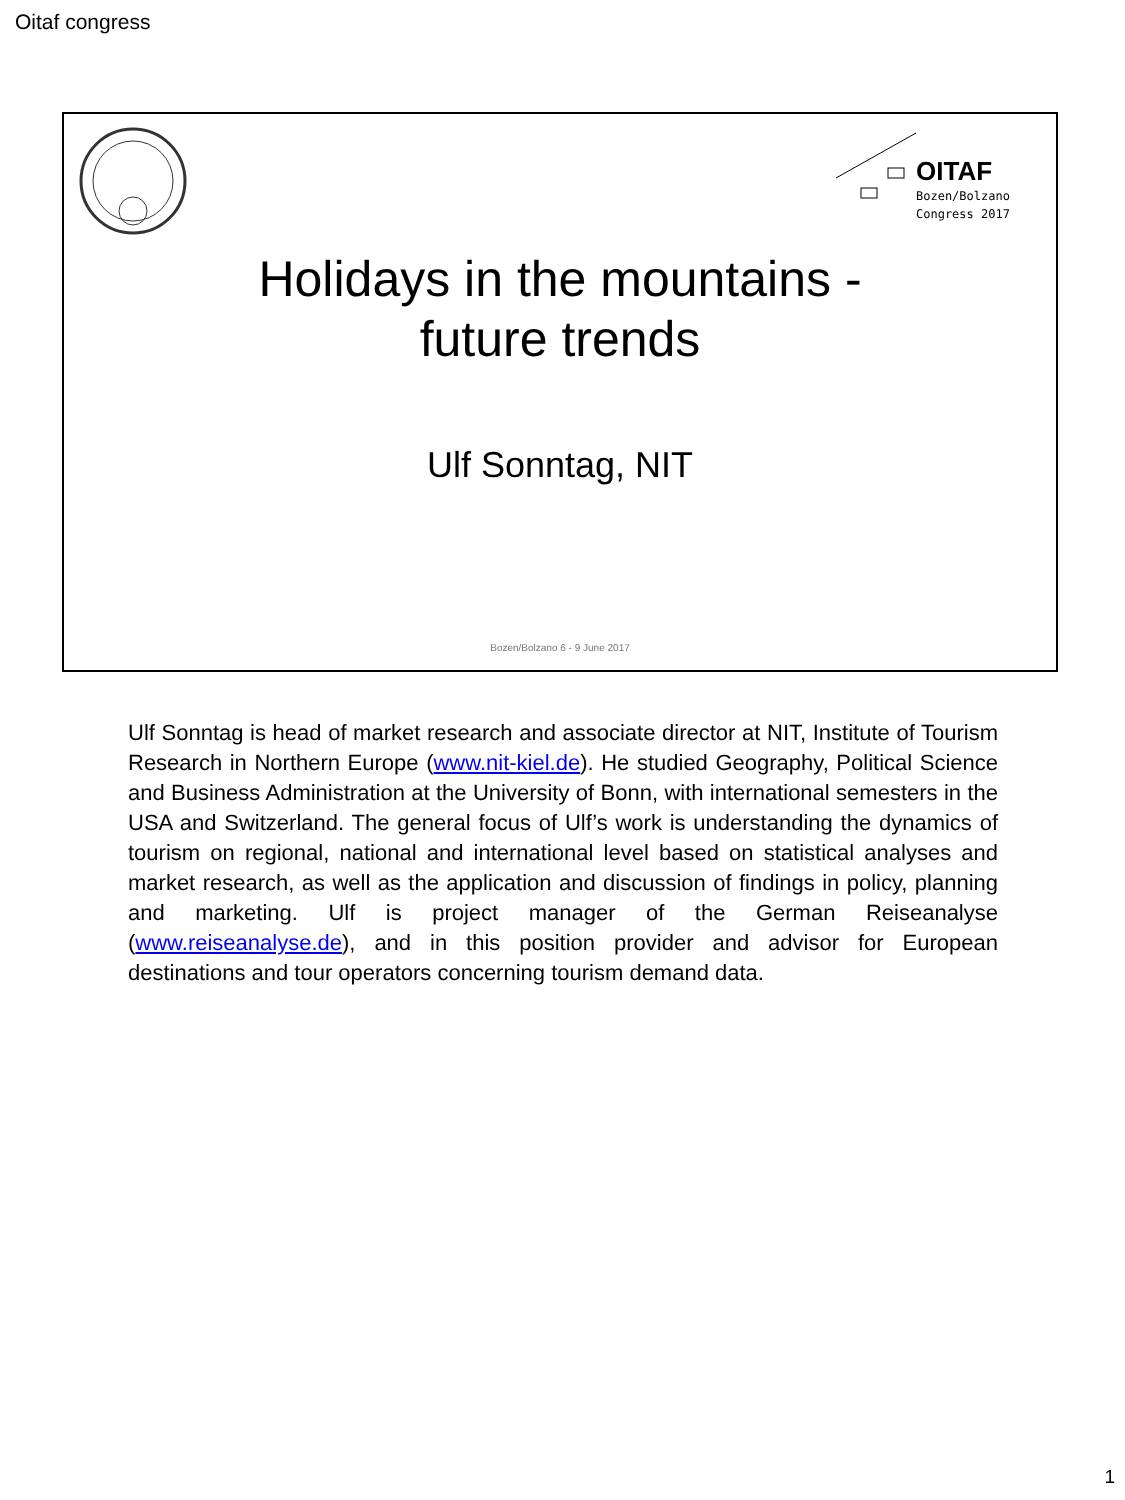Oitaf congress
OITAF
Bozen/Bolzano
Congress 2017
Holidays in the mountains -
future trends
Ulf Sonntag, NIT
Bozen/Bolzano 6 - 9 June 2017
Ulf Sonntag is head of market research and associate director at NIT, Institute of Tourism Research in Northern Europe (www.nit-kiel.de). He studied Geography, Political Science and Business Administration at the University of Bonn, with international semesters in the USA and Switzerland. The general focus of Ulf’s work is understanding the dynamics of tourism on regional, national and international level based on statistical analyses and market research, as well as the application and discussion of findings in policy, planning and marketing. Ulf is project manager of the German Reiseanalyse (www.reiseanalyse.de), and in this position provider and advisor for European destinations and tour operators concerning tourism demand data.
1